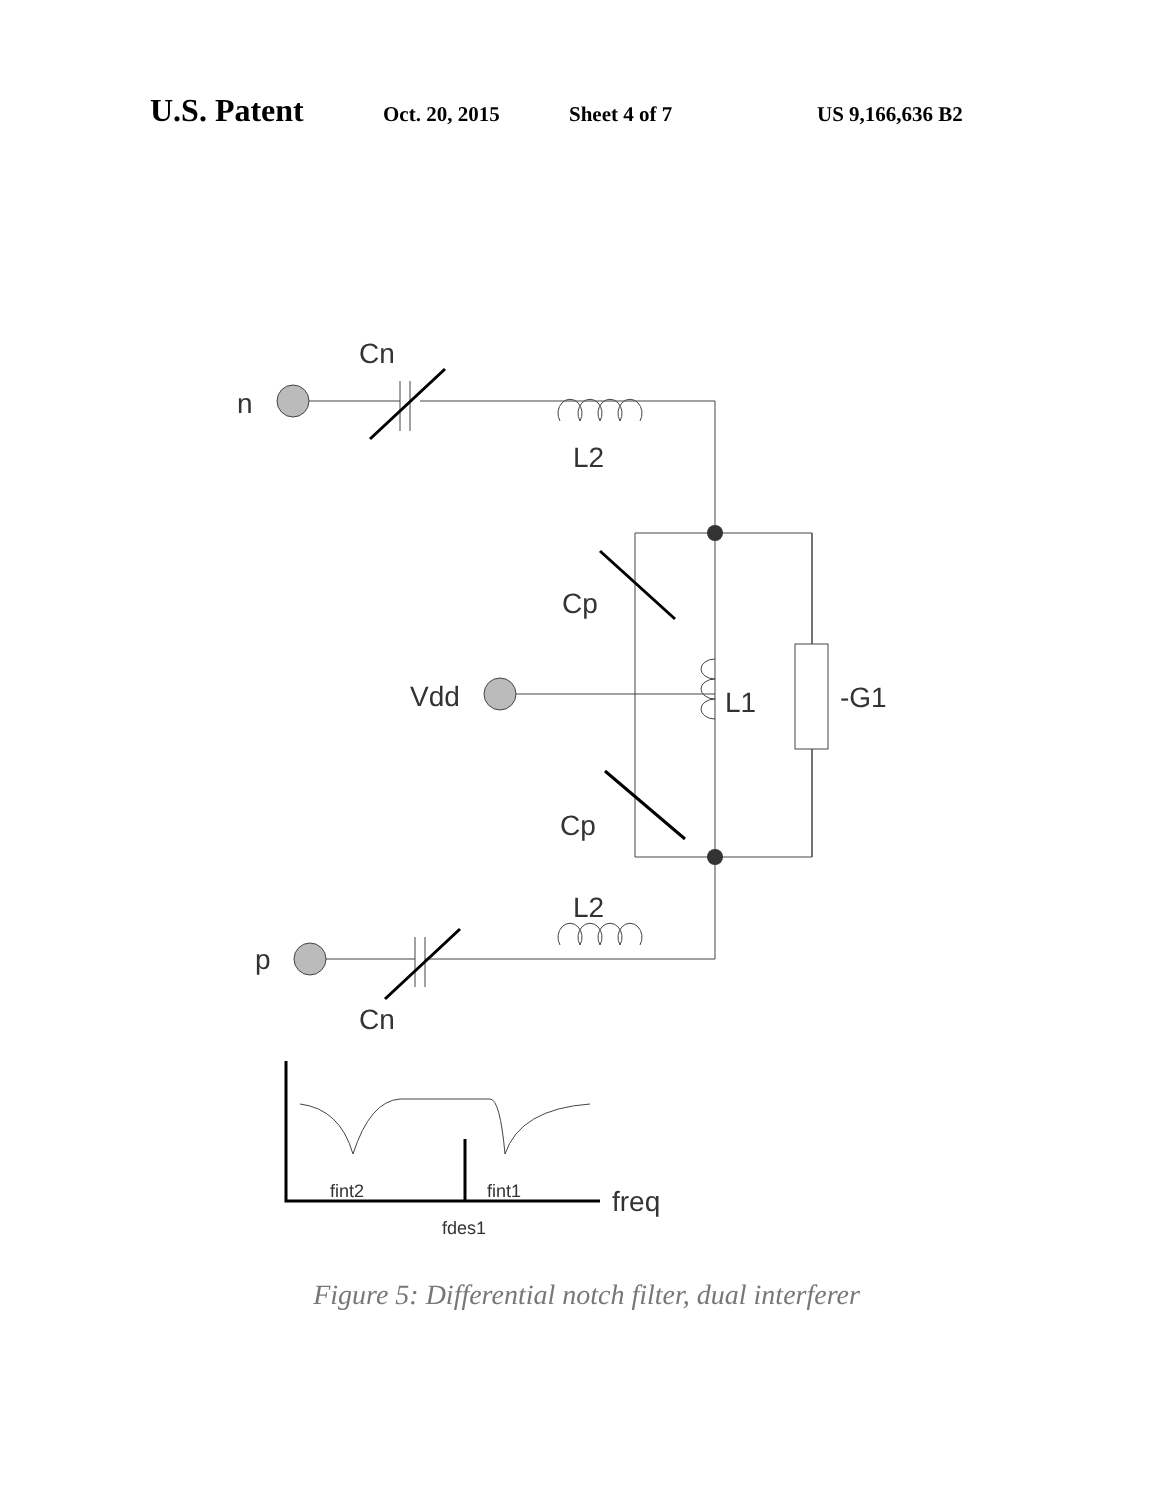U.S. Patent Oct. 20, 2015 Sheet 4 of 7 US 9,166,636 B2
Cn
n
L2
Cp
Vdd
L1
-G1
Cp
L2
p
Cn
freq
fint2
fint1
fdes1
Figure 5: Differential notch filter, dual interferer